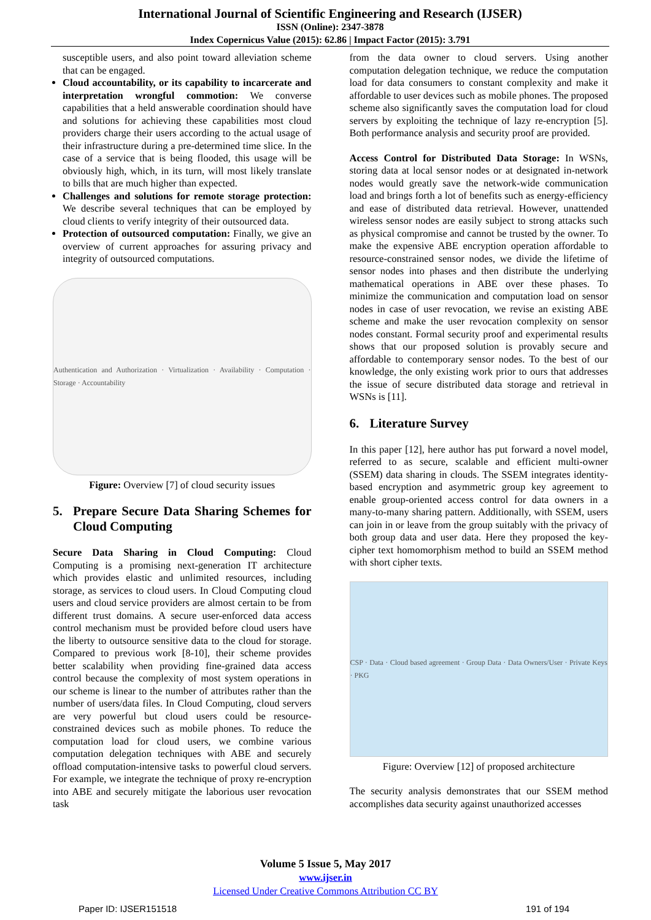International Journal of Scientific Engineering and Research (IJSER)
ISSN (Online): 2347-3878
Index Copernicus Value (2015): 62.86 | Impact Factor (2015): 3.791
susceptible users, and also point toward alleviation scheme that can be engaged.
Cloud accountability, or its capability to incarcerate and interpretation wrongful commotion: We converse capabilities that a held answerable coordination should have and solutions for achieving these capabilities most cloud providers charge their users according to the actual usage of their infrastructure during a pre-determined time slice. In the case of a service that is being flooded, this usage will be obviously high, which, in its turn, will most likely translate to bills that are much higher than expected.
Challenges and solutions for remote storage protection: We describe several techniques that can be employed by cloud clients to verify integrity of their outsourced data.
Protection of outsourced computation: Finally, we give an overview of current approaches for assuring privacy and integrity of outsourced computations.
Authentication and Authorization · Virtualization · Availability · Computation · Storage · Accountability
Figure: Overview [7] of cloud security issues
5. Prepare Secure Data Sharing Schemes for Cloud Computing
Secure Data Sharing in Cloud Computing: Cloud Computing is a promising next-generation IT architecture which provides elastic and unlimited resources, including storage, as services to cloud users. In Cloud Computing cloud users and cloud service providers are almost certain to be from different trust domains. A secure user-enforced data access control mechanism must be provided before cloud users have the liberty to outsource sensitive data to the cloud for storage. Compared to previous work [8-10], their scheme provides better scalability when providing fine-grained data access control because the complexity of most system operations in our scheme is linear to the number of attributes rather than the number of users/data files. In Cloud Computing, cloud servers are very powerful but cloud users could be resource-constrained devices such as mobile phones. To reduce the computation load for cloud users, we combine various computation delegation techniques with ABE and securely offload computation-intensive tasks to powerful cloud servers. For example, we integrate the technique of proxy re-encryption into ABE and securely mitigate the laborious user revocation task
from the data owner to cloud servers. Using another computation delegation technique, we reduce the computation load for data consumers to constant complexity and make it affordable to user devices such as mobile phones. The proposed scheme also significantly saves the computation load for cloud servers by exploiting the technique of lazy re-encryption [5]. Both performance analysis and security proof are provided.
Access Control for Distributed Data Storage: In WSNs, storing data at local sensor nodes or at designated in-network nodes would greatly save the network-wide communication load and brings forth a lot of benefits such as energy-efficiency and ease of distributed data retrieval. However, unattended wireless sensor nodes are easily subject to strong attacks such as physical compromise and cannot be trusted by the owner. To make the expensive ABE encryption operation affordable to resource-constrained sensor nodes, we divide the lifetime of sensor nodes into phases and then distribute the underlying mathematical operations in ABE over these phases. To minimize the communication and computation load on sensor nodes in case of user revocation, we revise an existing ABE scheme and make the user revocation complexity on sensor nodes constant. Formal security proof and experimental results shows that our proposed solution is provably secure and affordable to contemporary sensor nodes. To the best of our knowledge, the only existing work prior to ours that addresses the issue of secure distributed data storage and retrieval in WSNs is [11].
6. Literature Survey
In this paper [12], here author has put forward a novel model, referred to as secure, scalable and efficient multi-owner (SSEM) data sharing in clouds. The SSEM integrates identity-based encryption and asymmetric group key agreement to enable group-oriented access control for data owners in a many-to-many sharing pattern. Additionally, with SSEM, users can join in or leave from the group suitably with the privacy of both group data and user data. Here they proposed the key-cipher text homomorphism method to build an SSEM method with short cipher texts.
CSP · Data · Cloud based agreement · Group Data · Data Owners/User · Private Keys · PKG
Figure: Overview [12] of proposed architecture
The security analysis demonstrates that our SSEM method accomplishes data security against unauthorized accesses
Volume 5 Issue 5, May 2017
www.ijser.in
Licensed Under Creative Commons Attribution CC BY
Paper ID: IJSER151518 191 of 194